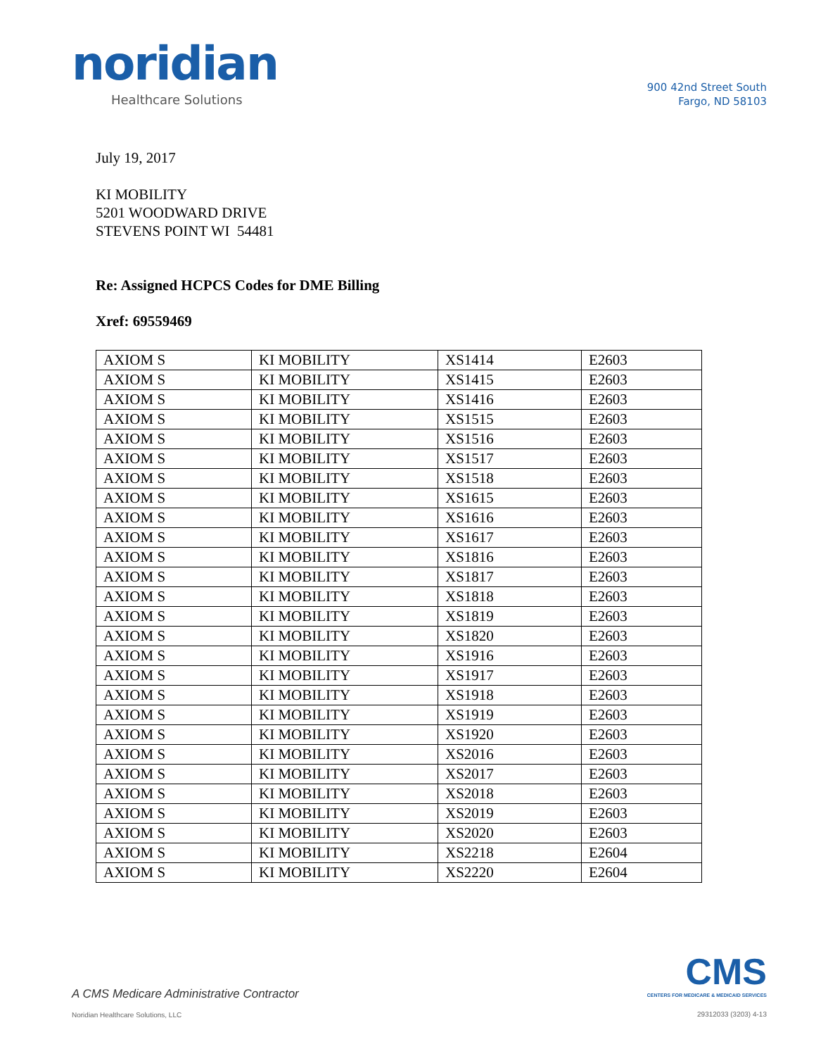noridian
Healthcare Solutions
900 42nd Street South
Fargo, ND 58103
July 19, 2017
KI MOBILITY
5201 WOODWARD DRIVE
STEVENS POINT WI 54481
Re: Assigned HCPCS Codes for DME Billing
Xref: 69559469
| AXIOM S | KI MOBILITY | XS1414 | E2603 |
| AXIOM S | KI MOBILITY | XS1415 | E2603 |
| AXIOM S | KI MOBILITY | XS1416 | E2603 |
| AXIOM S | KI MOBILITY | XS1515 | E2603 |
| AXIOM S | KI MOBILITY | XS1516 | E2603 |
| AXIOM S | KI MOBILITY | XS1517 | E2603 |
| AXIOM S | KI MOBILITY | XS1518 | E2603 |
| AXIOM S | KI MOBILITY | XS1615 | E2603 |
| AXIOM S | KI MOBILITY | XS1616 | E2603 |
| AXIOM S | KI MOBILITY | XS1617 | E2603 |
| AXIOM S | KI MOBILITY | XS1816 | E2603 |
| AXIOM S | KI MOBILITY | XS1817 | E2603 |
| AXIOM S | KI MOBILITY | XS1818 | E2603 |
| AXIOM S | KI MOBILITY | XS1819 | E2603 |
| AXIOM S | KI MOBILITY | XS1820 | E2603 |
| AXIOM S | KI MOBILITY | XS1916 | E2603 |
| AXIOM S | KI MOBILITY | XS1917 | E2603 |
| AXIOM S | KI MOBILITY | XS1918 | E2603 |
| AXIOM S | KI MOBILITY | XS1919 | E2603 |
| AXIOM S | KI MOBILITY | XS1920 | E2603 |
| AXIOM S | KI MOBILITY | XS2016 | E2603 |
| AXIOM S | KI MOBILITY | XS2017 | E2603 |
| AXIOM S | KI MOBILITY | XS2018 | E2603 |
| AXIOM S | KI MOBILITY | XS2019 | E2603 |
| AXIOM S | KI MOBILITY | XS2020 | E2603 |
| AXIOM S | KI MOBILITY | XS2218 | E2604 |
| AXIOM S | KI MOBILITY | XS2220 | E2604 |
A CMS Medicare Administrative Contractor
Noridian Healthcare Solutions, LLC
CMS
CENTERS FOR MEDICARE & MEDICAID SERVICES
29312033 (3203) 4-13